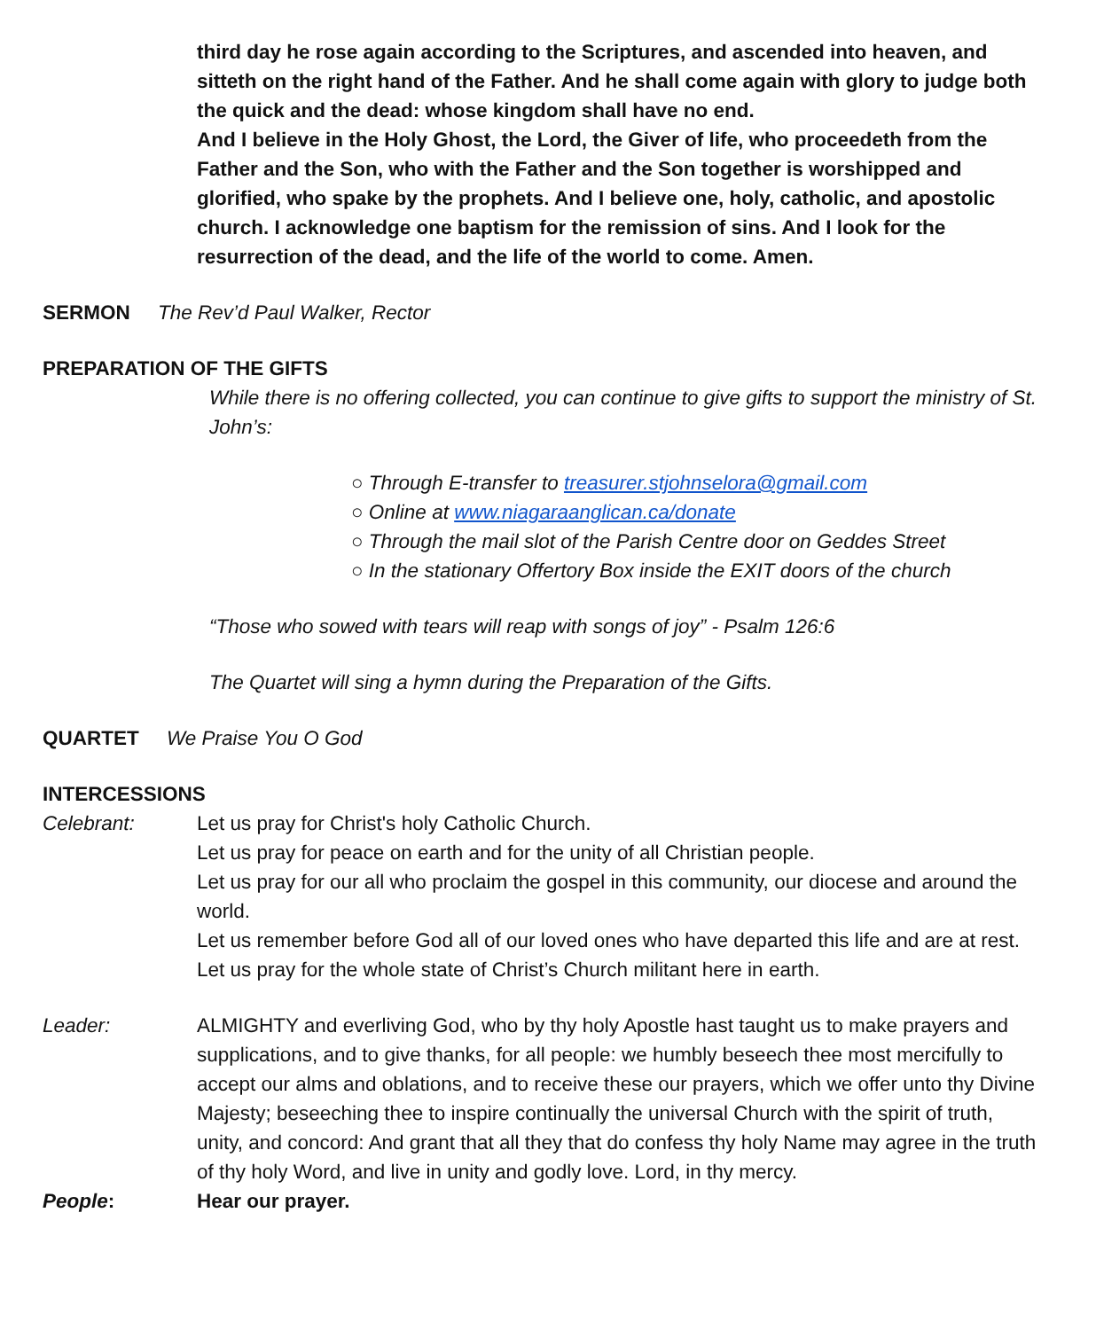third day he rose again according to the Scriptures, and ascended into heaven, and sitteth on the right hand of the Father. And he shall come again with glory to judge both the quick and the dead: whose kingdom shall have no end.
And I believe in the Holy Ghost, the Lord, the Giver of life, who proceedeth from the Father and the Son, who with the Father and the Son together is worshipped and glorified, who spake by the prophets. And I believe one, holy, catholic, and apostolic church. I acknowledge one baptism for the remission of sins. And I look for the resurrection of the dead, and the life of the world to come. Amen.
SERMON The Rev’d Paul Walker, Rector
PREPARATION OF THE GIFTS
While there is no offering collected, you can continue to give gifts to support the ministry of St. John’s:
○ Through E-transfer to treasurer.stjohnselora@gmail.com
○ Online at www.niagaraanglican.ca/donate
○ Through the mail slot of the Parish Centre door on Geddes Street
○ In the stationary Offertory Box inside the EXIT doors of the church
“Those who sowed with tears will reap with songs of joy” - Psalm 126:6
The Quartet will sing a hymn during the Preparation of the Gifts.
QUARTET We Praise You O God
INTERCESSIONS
Celebrant: Let us pray for Christ's holy Catholic Church.
Let us pray for peace on earth and for the unity of all Christian people.
Let us pray for our all who proclaim the gospel in this community, our diocese and around the world.
Let us remember before God all of our loved ones who have departed this life and are at rest.
Let us pray for the whole state of Christ’s Church militant here in earth.
Leader: ALMIGHTY and everliving God, who by thy holy Apostle hast taught us to make prayers and supplications, and to give thanks, for all people: we humbly beseech thee most mercifully to accept our alms and oblations, and to receive these our prayers, which we offer unto thy Divine Majesty; beseeching thee to inspire continually the universal Church with the spirit of truth, unity, and concord: And grant that all they that do confess thy holy Name may agree in the truth of thy holy Word, and live in unity and godly love. Lord, in thy mercy.
People: Hear our prayer.